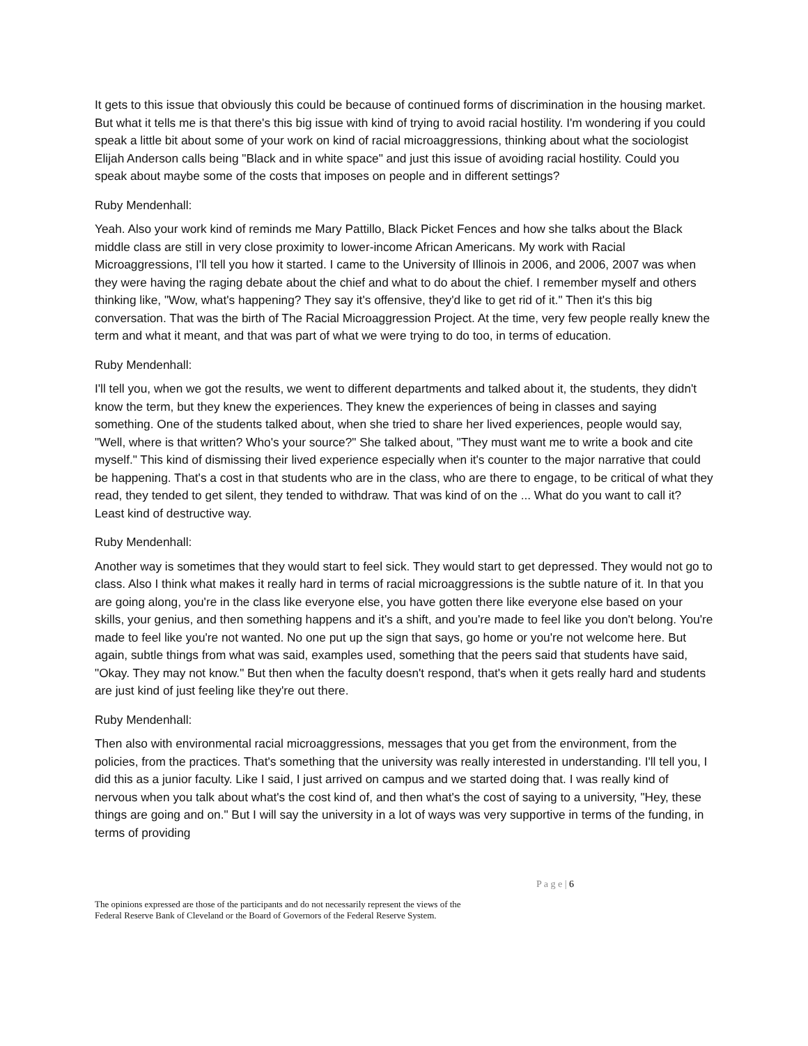It gets to this issue that obviously this could be because of continued forms of discrimination in the housing market. But what it tells me is that there's this big issue with kind of trying to avoid racial hostility. I'm wondering if you could speak a little bit about some of your work on kind of racial microaggressions, thinking about what the sociologist Elijah Anderson calls being "Black and in white space" and just this issue of avoiding racial hostility. Could you speak about maybe some of the costs that imposes on people and in different settings?
Ruby Mendenhall:
Yeah. Also your work kind of reminds me Mary Pattillo, Black Picket Fences and how she talks about the Black middle class are still in very close proximity to lower-income African Americans. My work with Racial Microaggressions, I'll tell you how it started. I came to the University of Illinois in 2006, and 2006, 2007 was when they were having the raging debate about the chief and what to do about the chief. I remember myself and others thinking like, "Wow, what's happening? They say it's offensive, they'd like to get rid of it." Then it's this big conversation. That was the birth of The Racial Microaggression Project. At the time, very few people really knew the term and what it meant, and that was part of what we were trying to do too, in terms of education.
Ruby Mendenhall:
I'll tell you, when we got the results, we went to different departments and talked about it, the students, they didn't know the term, but they knew the experiences. They knew the experiences of being in classes and saying something. One of the students talked about, when she tried to share her lived experiences, people would say, "Well, where is that written? Who's your source?" She talked about, "They must want me to write a book and cite myself." This kind of dismissing their lived experience especially when it's counter to the major narrative that could be happening. That's a cost in that students who are in the class, who are there to engage, to be critical of what they read, they tended to get silent, they tended to withdraw. That was kind of on the ... What do you want to call it? Least kind of destructive way.
Ruby Mendenhall:
Another way is sometimes that they would start to feel sick. They would start to get depressed. They would not go to class. Also I think what makes it really hard in terms of racial microaggressions is the subtle nature of it. In that you are going along, you're in the class like everyone else, you have gotten there like everyone else based on your skills, your genius, and then something happens and it's a shift, and you're made to feel like you don't belong. You're made to feel like you're not wanted. No one put up the sign that says, go home or you're not welcome here. But again, subtle things from what was said, examples used, something that the peers said that students have said, "Okay. They may not know." But then when the faculty doesn't respond, that's when it gets really hard and students are just kind of just feeling like they're out there.
Ruby Mendenhall:
Then also with environmental racial microaggressions, messages that you get from the environment, from the policies, from the practices. That's something that the university was really interested in understanding. I'll tell you, I did this as a junior faculty. Like I said, I just arrived on campus and we started doing that. I was really kind of nervous when you talk about what's the cost kind of, and then what's the cost of saying to a university, "Hey, these things are going and on." But I will say the university in a lot of ways was very supportive in terms of the funding, in terms of providing
P a g e | 6
The opinions expressed are those of the participants and do not necessarily represent the views of the
Federal Reserve Bank of Cleveland or the Board of Governors of the Federal Reserve System.